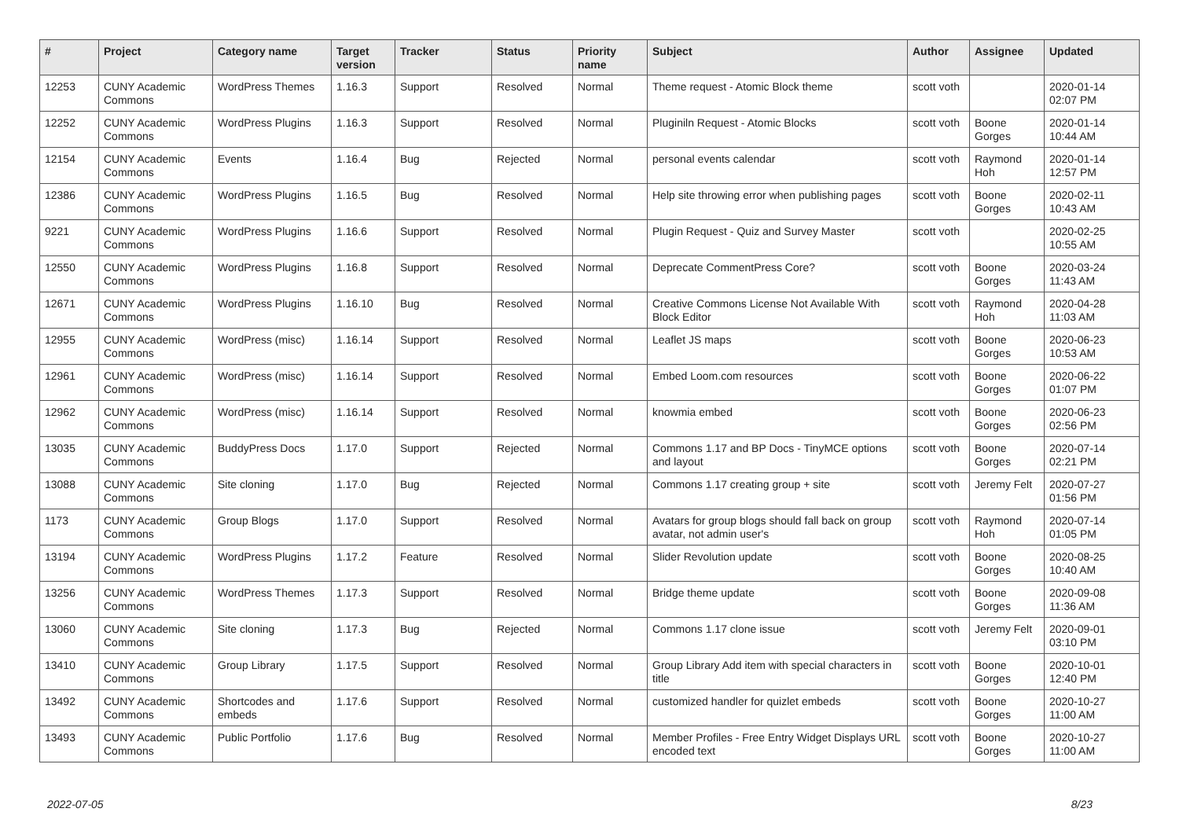| # | Project | Category name | Target version | Tracker | Status | Priority name | Subject | Author | Assignee | Updated |
| --- | --- | --- | --- | --- | --- | --- | --- | --- | --- | --- |
| 12253 | CUNY Academic Commons | WordPress Themes | 1.16.3 | Support | Resolved | Normal | Theme request - Atomic Block theme | scott voth | | 2020-01-14 02:07 PM |
| 12252 | CUNY Academic Commons | WordPress Plugins | 1.16.3 | Support | Resolved | Normal | Pluginiln Request - Atomic Blocks | scott voth | Boone Gorges | 2020-01-14 10:44 AM |
| 12154 | CUNY Academic Commons | Events | 1.16.4 | Bug | Rejected | Normal | personal events calendar | scott voth | Raymond Hoh | 2020-01-14 12:57 PM |
| 12386 | CUNY Academic Commons | WordPress Plugins | 1.16.5 | Bug | Resolved | Normal | Help site throwing error when publishing pages | scott voth | Boone Gorges | 2020-02-11 10:43 AM |
| 9221 | CUNY Academic Commons | WordPress Plugins | 1.16.6 | Support | Resolved | Normal | Plugin Request - Quiz and Survey Master | scott voth | | 2020-02-25 10:55 AM |
| 12550 | CUNY Academic Commons | WordPress Plugins | 1.16.8 | Support | Resolved | Normal | Deprecate CommentPress Core? | scott voth | Boone Gorges | 2020-03-24 11:43 AM |
| 12671 | CUNY Academic Commons | WordPress Plugins | 1.16.10 | Bug | Resolved | Normal | Creative Commons License Not Available With Block Editor | scott voth | Raymond Hoh | 2020-04-28 11:03 AM |
| 12955 | CUNY Academic Commons | WordPress (misc) | 1.16.14 | Support | Resolved | Normal | Leaflet JS maps | scott voth | Boone Gorges | 2020-06-23 10:53 AM |
| 12961 | CUNY Academic Commons | WordPress (misc) | 1.16.14 | Support | Resolved | Normal | Embed Loom.com resources | scott voth | Boone Gorges | 2020-06-22 01:07 PM |
| 12962 | CUNY Academic Commons | WordPress (misc) | 1.16.14 | Support | Resolved | Normal | knowmia embed | scott voth | Boone Gorges | 2020-06-23 02:56 PM |
| 13035 | CUNY Academic Commons | BuddyPress Docs | 1.17.0 | Support | Rejected | Normal | Commons 1.17 and BP Docs - TinyMCE options and layout | scott voth | Boone Gorges | 2020-07-14 02:21 PM |
| 13088 | CUNY Academic Commons | Site cloning | 1.17.0 | Bug | Rejected | Normal | Commons 1.17 creating group + site | scott voth | Jeremy Felt | 2020-07-27 01:56 PM |
| 1173 | CUNY Academic Commons | Group Blogs | 1.17.0 | Support | Resolved | Normal | Avatars for group blogs should fall back on group avatar, not admin user's | scott voth | Raymond Hoh | 2020-07-14 01:05 PM |
| 13194 | CUNY Academic Commons | WordPress Plugins | 1.17.2 | Feature | Resolved | Normal | Slider Revolution update | scott voth | Boone Gorges | 2020-08-25 10:40 AM |
| 13256 | CUNY Academic Commons | WordPress Themes | 1.17.3 | Support | Resolved | Normal | Bridge theme update | scott voth | Boone Gorges | 2020-09-08 11:36 AM |
| 13060 | CUNY Academic Commons | Site cloning | 1.17.3 | Bug | Rejected | Normal | Commons 1.17 clone issue | scott voth | Jeremy Felt | 2020-09-01 03:10 PM |
| 13410 | CUNY Academic Commons | Group Library | 1.17.5 | Support | Resolved | Normal | Group Library Add item with special characters in title | scott voth | Boone Gorges | 2020-10-01 12:40 PM |
| 13492 | CUNY Academic Commons | Shortcodes and embeds | 1.17.6 | Support | Resolved | Normal | customized handler for quizlet embeds | scott voth | Boone Gorges | 2020-10-27 11:00 AM |
| 13493 | CUNY Academic Commons | Public Portfolio | 1.17.6 | Bug | Resolved | Normal | Member Profiles - Free Entry Widget Displays URL encoded text | scott voth | Boone Gorges | 2020-10-27 11:00 AM |
2022-07-05 8/23